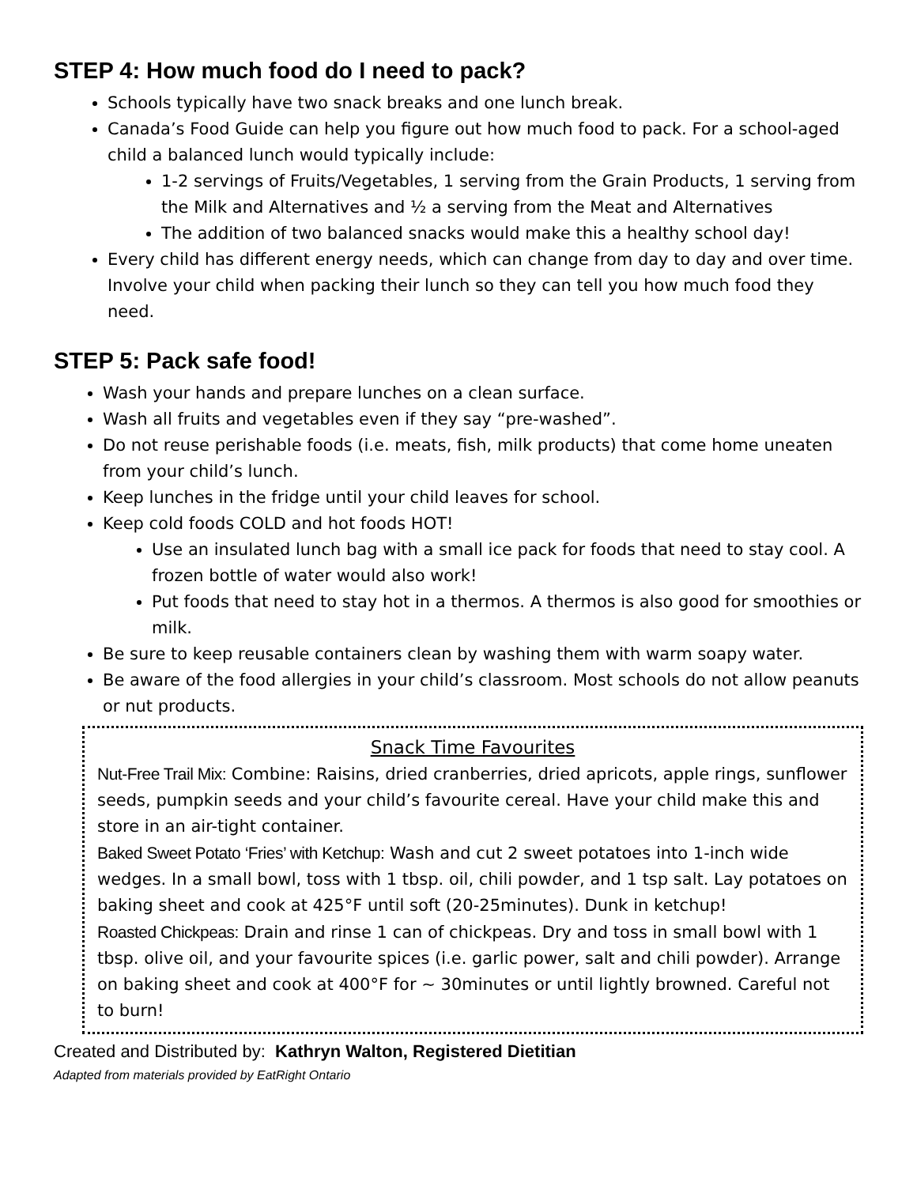STEP 4: How much food do I need to pack?
Schools typically have two snack breaks and one lunch break.
Canada’s Food Guide can help you figure out how much food to pack. For a school-aged child a balanced lunch would typically include:
1-2 servings of Fruits/Vegetables, 1 serving from the Grain Products, 1 serving from the Milk and Alternatives and ½ a serving from the Meat and Alternatives
The addition of two balanced snacks would make this a healthy school day!
Every child has different energy needs, which can change from day to day and over time. Involve your child when packing their lunch so they can tell you how much food they need.
STEP 5: Pack safe food!
Wash your hands and prepare lunches on a clean surface.
Wash all fruits and vegetables even if they say “pre-washed”.
Do not reuse perishable foods (i.e. meats, fish, milk products) that come home uneaten from your child’s lunch.
Keep lunches in the fridge until your child leaves for school.
Keep cold foods COLD and hot foods HOT!
Use an insulated lunch bag with a small ice pack for foods that need to stay cool. A frozen bottle of water would also work!
Put foods that need to stay hot in a thermos. A thermos is also good for smoothies or milk.
Be sure to keep reusable containers clean by washing them with warm soapy water.
Be aware of the food allergies in your child’s classroom. Most schools do not allow peanuts or nut products.
Snack Time Favourites
Nut-Free Trail Mix: Combine: Raisins, dried cranberries, dried apricots, apple rings, sunflower seeds, pumpkin seeds and your child’s favourite cereal. Have your child make this and store in an air-tight container.
Baked Sweet Potato ‘Fries’ with Ketchup: Wash and cut 2 sweet potatoes into 1-inch wide wedges. In a small bowl, toss with 1 tbsp. oil, chili powder, and 1 tsp salt. Lay potatoes on baking sheet and cook at 425°F until soft (20-25minutes). Dunk in ketchup!
Roasted Chickpeas: Drain and rinse 1 can of chickpeas. Dry and toss in small bowl with 1 tbsp. olive oil, and your favourite spices (i.e. garlic power, salt and chili powder). Arrange on baking sheet and cook at 400°F for ~ 30minutes or until lightly browned. Careful not to burn!
Created and Distributed by: Kathryn Walton, Registered Dietitian
Adapted from materials provided by EatRight Ontario